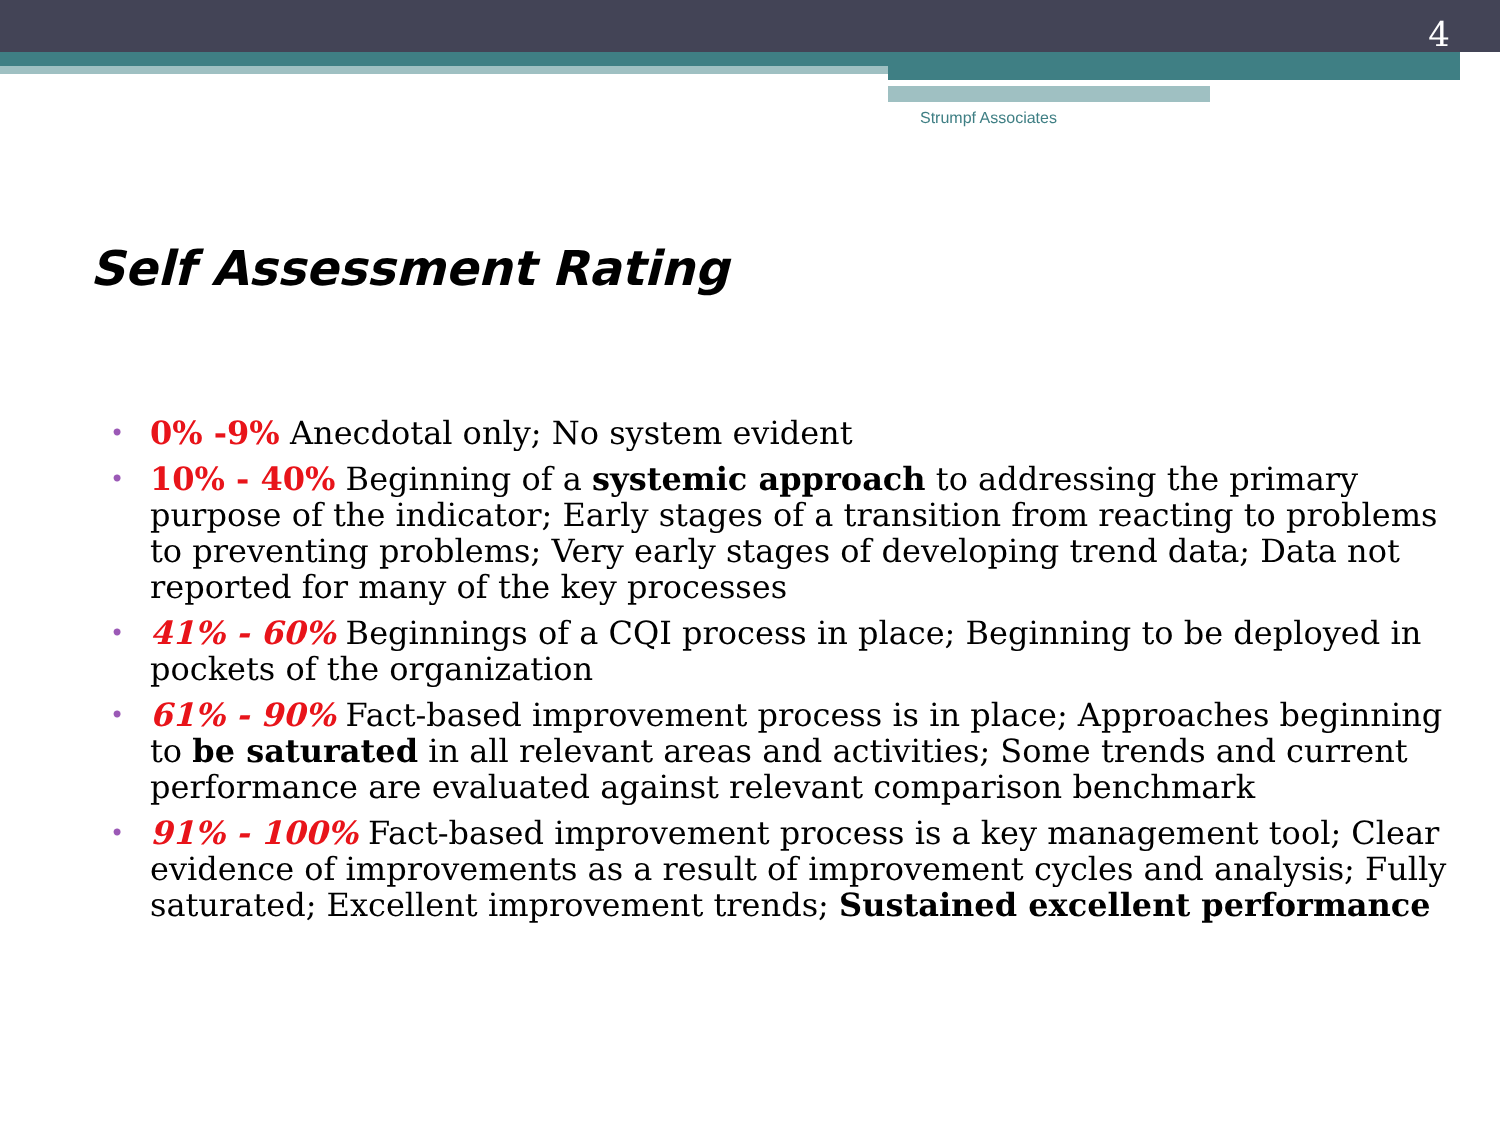4
Strumpf Associates
Self Assessment Rating
0% -9% Anecdotal only; No system evident
10% - 40% Beginning of a systemic approach to addressing the primary purpose of the indicator; Early stages of a transition from reacting to problems to preventing problems; Very early stages of developing trend data; Data not reported for many of the key processes
41% - 60% Beginnings of a CQI process in place; Beginning to be deployed in pockets of the organization
61% - 90% Fact-based improvement process is in place; Approaches beginning to be saturated in all relevant areas and activities; Some trends and current performance are evaluated against relevant comparison benchmark
91% - 100% Fact-based improvement process is a key management tool; Clear evidence of improvements as a result of improvement cycles and analysis; Fully saturated; Excellent improvement trends; Sustained excellent performance